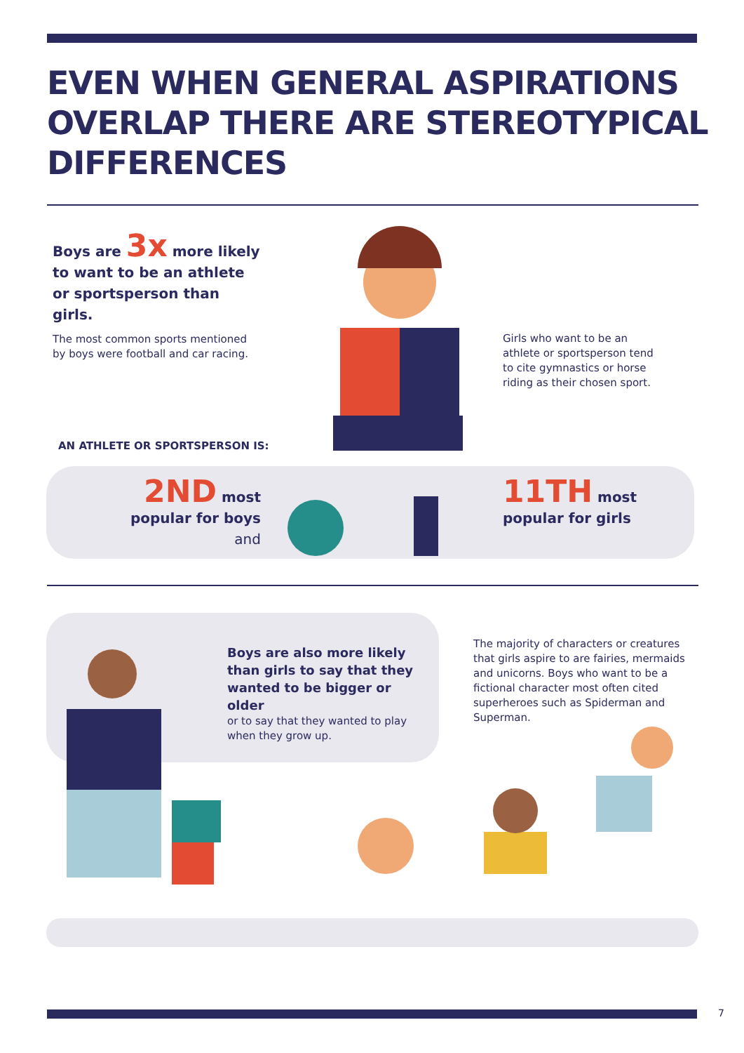EVEN WHEN GENERAL ASPIRATIONS
OVERLAP THERE ARE STEREOTYPICAL
DIFFERENCES
Boys are 3x more likely to want to be an athlete or sportsperson than girls.
The most common sports mentioned by boys were football and car racing.
Girls who want to be an athlete or sportsperson tend to cite gymnastics or horse riding as their chosen sport.
AN ATHLETE OR SPORTSPERSON IS:
2ND most
popular for boys and
11TH most
popular for girls
Boys are also more likely than girls to say that they wanted to be bigger or older
or to say that they wanted to play when they grow up.
The majority of characters or creatures that girls aspire to are fairies, mermaids and unicorns. Boys who want to be a fictional character most often cited superheroes such as Spiderman and Superman.
7